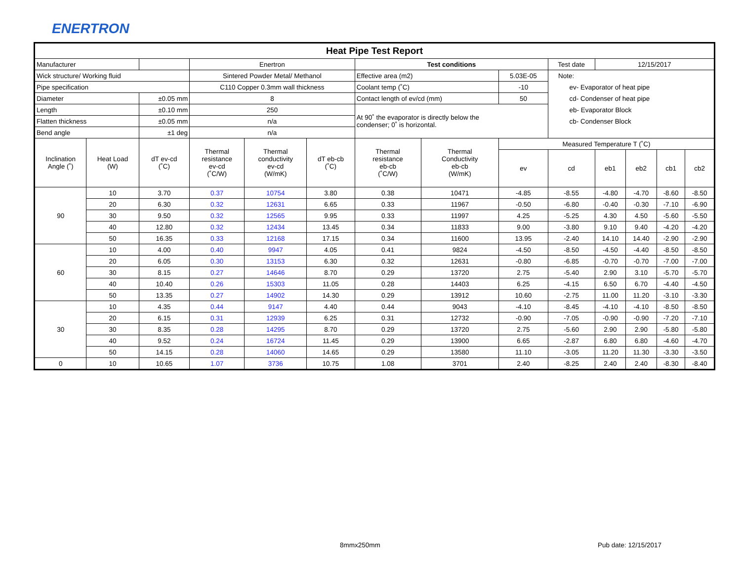ENERTRON
| Heat Pipe Test Report | | | | | | | | | | | | | |
| Manufacturer | | | Enertron | | | Test conditions | | | Test date | 12/15/2017 | | | |
| Wick structure/ Working fluid | | | Sintered Powder Metal/ Methanol | | | Effective area (m2) | | 5.03E-05 | Note: ev- Evaporator of heat pipe cd- Condenser of heat pipe eb- Evaporator Block cb- Condenser Block | | | | |
| Pipe specification | | | C110 Copper 0.3mm wall thickness | | | Coolant temp (˚C) | | -10 | | | | | |
| Diameter | | ±0.05 mm | 8 | | | Contact length of ev/cd (mm) | | 50 | | | | | |
| Length | | ±0.10 mm | 250 | | | At 90˚ the evaporator is directly below the condenser; 0˚ is horizontal. | | | | | | | |
| Flatten thickness | | ±0.05 mm | n/a | | | | | | | | | | |
| Bend angle | | ±1 deg | n/a | | | | | | | | | | |
| Inclination Angle (˚) | Heat Load (W) | dT ev-cd (˚C) | Thermal resistance ev-cd (˚C/W) | Thermal conductivity ev-cd (W/mK) | dT eb-cb (˚C) | Thermal resistance eb-cb (˚C/W) | Thermal Conductivity eb-cb (W/mK) | Measured Temperature T (˚C) | | | | | |
| | | | | | | | | ev | cd | eb1 | eb2 | cb1 | cb2 |
| 90 | 10 | 3.70 | 0.37 | 10754 | 3.80 | 0.38 | 10471 | -4.85 | -8.55 | -4.80 | -4.70 | -8.60 | -8.50 |
| | 20 | 6.30 | 0.32 | 12631 | 6.65 | 0.33 | 11967 | -0.50 | -6.80 | -0.40 | -0.30 | -7.10 | -6.90 |
| | 30 | 9.50 | 0.32 | 12565 | 9.95 | 0.33 | 11997 | 4.25 | -5.25 | 4.30 | 4.50 | -5.60 | -5.50 |
| | 40 | 12.80 | 0.32 | 12434 | 13.45 | 0.34 | 11833 | 9.00 | -3.80 | 9.10 | 9.40 | -4.20 | -4.20 |
| | 50 | 16.35 | 0.33 | 12168 | 17.15 | 0.34 | 11600 | 13.95 | -2.40 | 14.10 | 14.40 | -2.90 | -2.90 |
| 60 | 10 | 4.00 | 0.40 | 9947 | 4.05 | 0.41 | 9824 | -4.50 | -8.50 | -4.50 | -4.40 | -8.50 | -8.50 |
| | 20 | 6.05 | 0.30 | 13153 | 6.30 | 0.32 | 12631 | -0.80 | -6.85 | -0.70 | -0.70 | -7.00 | -7.00 |
| | 30 | 8.15 | 0.27 | 14646 | 8.70 | 0.29 | 13720 | 2.75 | -5.40 | 2.90 | 3.10 | -5.70 | -5.70 |
| | 40 | 10.40 | 0.26 | 15303 | 11.05 | 0.28 | 14403 | 6.25 | -4.15 | 6.50 | 6.70 | -4.40 | -4.50 |
| | 50 | 13.35 | 0.27 | 14902 | 14.30 | 0.29 | 13912 | 10.60 | -2.75 | 11.00 | 11.20 | -3.10 | -3.30 |
| 30 | 10 | 4.35 | 0.44 | 9147 | 4.40 | 0.44 | 9043 | -4.10 | -8.45 | -4.10 | -4.10 | -8.50 | -8.50 |
| | 20 | 6.15 | 0.31 | 12939 | 6.25 | 0.31 | 12732 | -0.90 | -7.05 | -0.90 | -0.90 | -7.20 | -7.10 |
| | 30 | 8.35 | 0.28 | 14295 | 8.70 | 0.29 | 13720 | 2.75 | -5.60 | 2.90 | 2.90 | -5.80 | -5.80 |
| | 40 | 9.52 | 0.24 | 16724 | 11.45 | 0.29 | 13900 | 6.65 | -2.87 | 6.80 | 6.80 | -4.60 | -4.70 |
| | 50 | 14.15 | 0.28 | 14060 | 14.65 | 0.29 | 13580 | 11.10 | -3.05 | 11.20 | 11.30 | -3.30 | -3.50 |
| 0 | 10 | 10.65 | 1.07 | 3736 | 10.75 | 1.08 | 3701 | 2.40 | -8.25 | 2.40 | 2.40 | -8.30 | -8.40 |
8mmx250mm Pub date: 12/15/2017